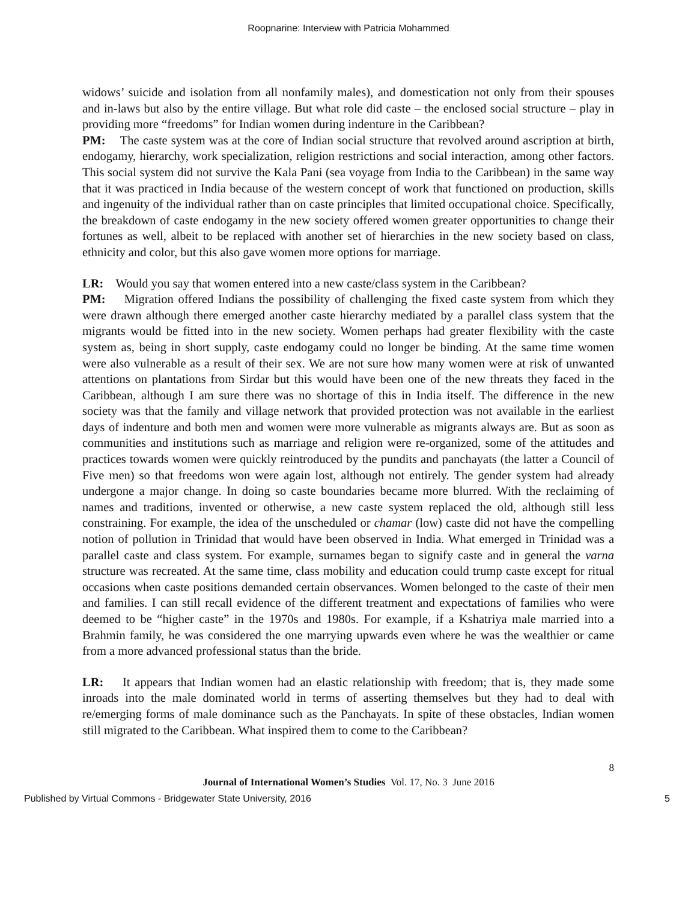Roopnarine: Interview with Patricia Mohammed
widows’ suicide and isolation from all nonfamily males), and domestication not only from their spouses and in-laws but also by the entire village. But what role did caste – the enclosed social structure – play in providing more “freedoms” for Indian women during indenture in the Caribbean?
PM: The caste system was at the core of Indian social structure that revolved around ascription at birth, endogamy, hierarchy, work specialization, religion restrictions and social interaction, among other factors. This social system did not survive the Kala Pani (sea voyage from India to the Caribbean) in the same way that it was practiced in India because of the western concept of work that functioned on production, skills and ingenuity of the individual rather than on caste principles that limited occupational choice. Specifically, the breakdown of caste endogamy in the new society offered women greater opportunities to change their fortunes as well, albeit to be replaced with another set of hierarchies in the new society based on class, ethnicity and color, but this also gave women more options for marriage.
LR: Would you say that women entered into a new caste/class system in the Caribbean?
PM: Migration offered Indians the possibility of challenging the fixed caste system from which they were drawn although there emerged another caste hierarchy mediated by a parallel class system that the migrants would be fitted into in the new society. Women perhaps had greater flexibility with the caste system as, being in short supply, caste endogamy could no longer be binding. At the same time women were also vulnerable as a result of their sex. We are not sure how many women were at risk of unwanted attentions on plantations from Sirdar but this would have been one of the new threats they faced in the Caribbean, although I am sure there was no shortage of this in India itself. The difference in the new society was that the family and village network that provided protection was not available in the earliest days of indenture and both men and women were more vulnerable as migrants always are. But as soon as communities and institutions such as marriage and religion were re-organized, some of the attitudes and practices towards women were quickly reintroduced by the pundits and panchayats (the latter a Council of Five men) so that freedoms won were again lost, although not entirely. The gender system had already undergone a major change. In doing so caste boundaries became more blurred. With the reclaiming of names and traditions, invented or otherwise, a new caste system replaced the old, although still less constraining. For example, the idea of the unscheduled or chamar (low) caste did not have the compelling notion of pollution in Trinidad that would have been observed in India. What emerged in Trinidad was a parallel caste and class system. For example, surnames began to signify caste and in general the varna structure was recreated. At the same time, class mobility and education could trump caste except for ritual occasions when caste positions demanded certain observances. Women belonged to the caste of their men and families. I can still recall evidence of the different treatment and expectations of families who were deemed to be “higher caste” in the 1970s and 1980s. For example, if a Kshatriya male married into a Brahmin family, he was considered the one marrying upwards even where he was the wealthier or came from a more advanced professional status than the bride.
LR: It appears that Indian women had an elastic relationship with freedom; that is, they made some inroads into the male dominated world in terms of asserting themselves but they had to deal with re/emerging forms of male dominance such as the Panchayats. In spite of these obstacles, Indian women still migrated to the Caribbean. What inspired them to come to the Caribbean?
8
Journal of International Women’s Studies Vol. 17, No. 3 June 2016
Published by Virtual Commons - Bridgewater State University, 2016 5